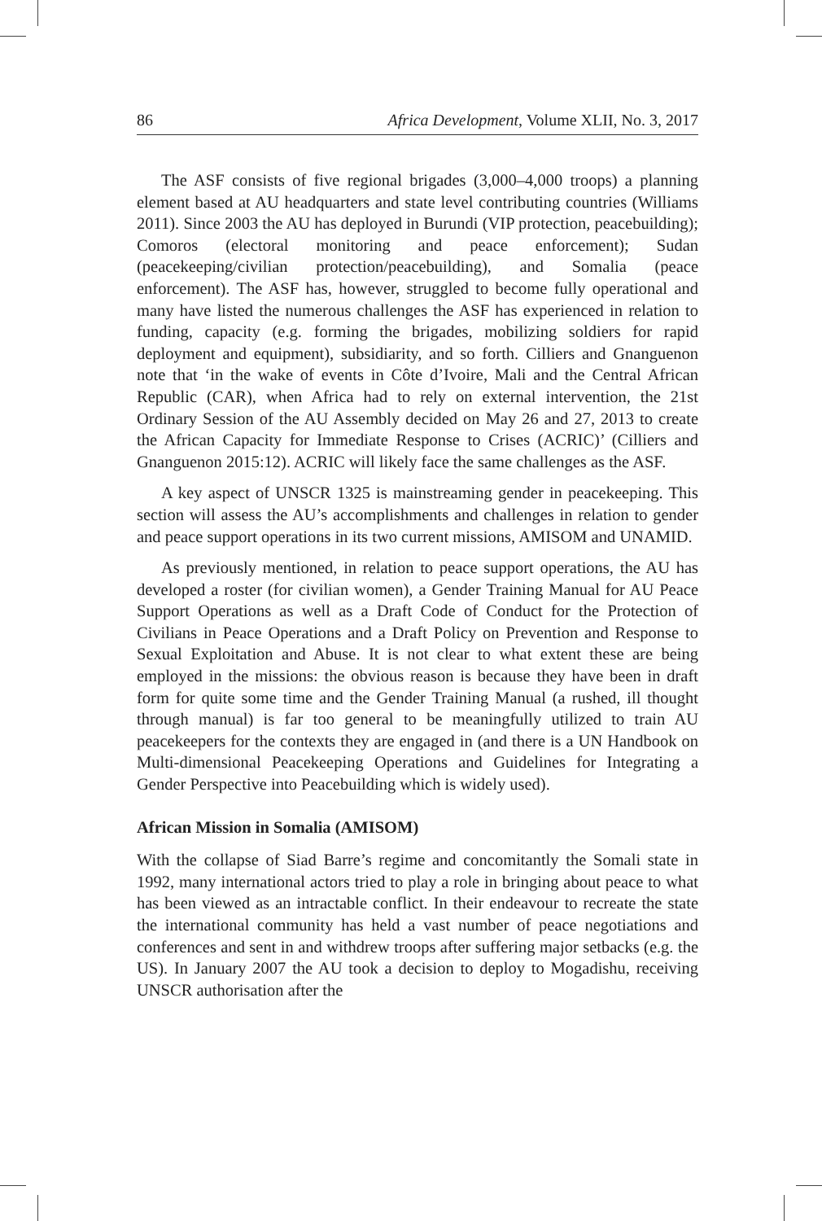86 Africa Development, Volume XLII, No. 3, 2017
The ASF consists of five regional brigades (3,000–4,000 troops) a planning element based at AU headquarters and state level contributing countries (Williams 2011). Since 2003 the AU has deployed in Burundi (VIP protection, peacebuilding); Comoros (electoral monitoring and peace enforcement); Sudan (peacekeeping/civilian protection/peacebuilding), and Somalia (peace enforcement). The ASF has, however, struggled to become fully operational and many have listed the numerous challenges the ASF has experienced in relation to funding, capacity (e.g. forming the brigades, mobilizing soldiers for rapid deployment and equipment), subsidiarity, and so forth. Cilliers and Gnanguenon note that ‘in the wake of events in Côte d’Ivoire, Mali and the Central African Republic (CAR), when Africa had to rely on external intervention, the 21st Ordinary Session of the AU Assembly decided on May 26 and 27, 2013 to create the African Capacity for Immediate Response to Crises (ACRIC)’ (Cilliers and Gnanguenon 2015:12). ACRIC will likely face the same challenges as the ASF.
A key aspect of UNSCR 1325 is mainstreaming gender in peacekeeping. This section will assess the AU’s accomplishments and challenges in relation to gender and peace support operations in its two current missions, AMISOM and UNAMID.
As previously mentioned, in relation to peace support operations, the AU has developed a roster (for civilian women), a Gender Training Manual for AU Peace Support Operations as well as a Draft Code of Conduct for the Protection of Civilians in Peace Operations and a Draft Policy on Prevention and Response to Sexual Exploitation and Abuse. It is not clear to what extent these are being employed in the missions: the obvious reason is because they have been in draft form for quite some time and the Gender Training Manual (a rushed, ill thought through manual) is far too general to be meaningfully utilized to train AU peacekeepers for the contexts they are engaged in (and there is a UN Handbook on Multi-dimensional Peacekeeping Operations and Guidelines for Integrating a Gender Perspective into Peacebuilding which is widely used).
African Mission in Somalia (AMISOM)
With the collapse of Siad Barre’s regime and concomitantly the Somali state in 1992, many international actors tried to play a role in bringing about peace to what has been viewed as an intractable conflict. In their endeavour to recreate the state the international community has held a vast number of peace negotiations and conferences and sent in and withdrew troops after suffering major setbacks (e.g. the US). In January 2007 the AU took a decision to deploy to Mogadishu, receiving UNSCR authorisation after the